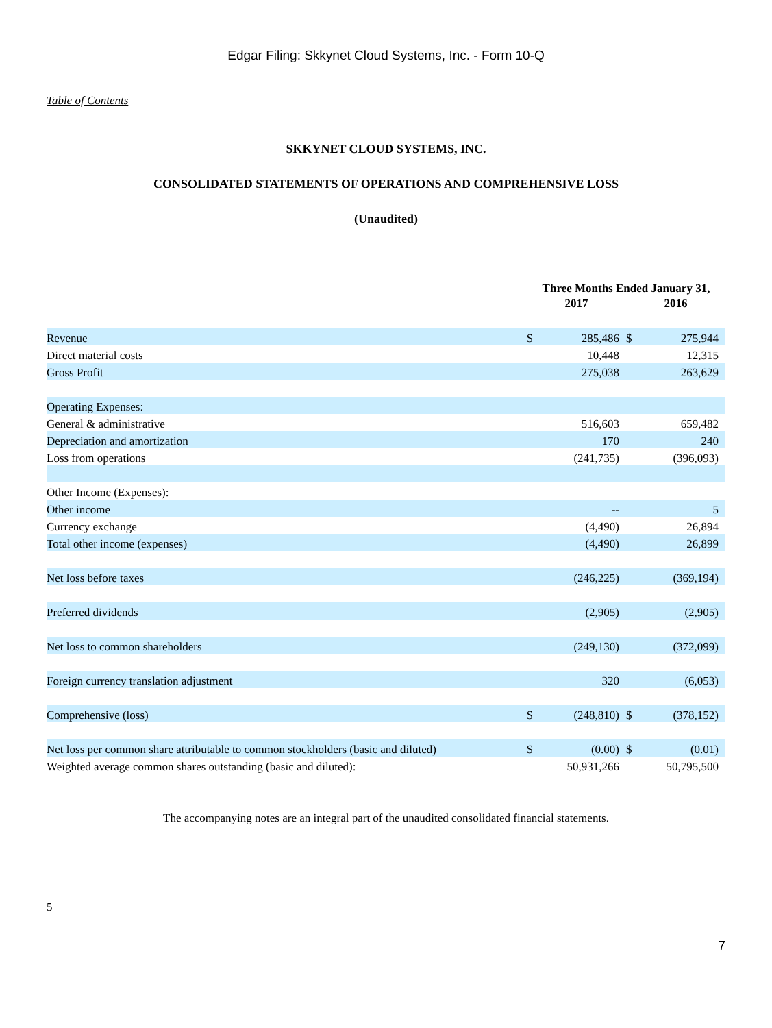Edgar Filing: Skkynet Cloud Systems, Inc. - Form 10-Q
Table of Contents
SKKYNET CLOUD SYSTEMS, INC.
CONSOLIDATED STATEMENTS OF OPERATIONS AND COMPREHENSIVE LOSS
(Unaudited)
| | Three Months Ended January 31, | | | | | |
| --- | --- | --- | --- | --- | --- | --- |
| | 2017 | | | 2016 | | |
| Revenue | $ | 285,486 | | $ | 275,944 | |
| Direct material costs | | 10,448 | | | 12,315 | |
| Gross Profit | | 275,038 | | | 263,629 | |
| Operating Expenses: | | | | | | |
| General & administrative | | 516,603 | | | 659,482 | |
| Depreciation and amortization | | 170 | | | 240 | |
| Loss from operations | | (241,735) | | | (396,093) | |
| Other Income (Expenses): | | | | | | |
| Other income | | -- | | | 5 | |
| Currency exchange | | (4,490) | | | 26,894 | |
| Total other income (expenses) | | (4,490) | | | 26,899 | |
| Net loss before taxes | | (246,225) | | | (369,194) | |
| Preferred dividends | | (2,905) | | | (2,905) | |
| Net loss to common shareholders | | (249,130) | | | (372,099) | |
| Foreign currency translation adjustment | | 320 | | | (6,053) | |
| Comprehensive (loss) | $ | (248,810) | | $ | (378,152) | |
| Net loss per common share attributable to common stockholders (basic and diluted) | $ | (0.00) | | $ | (0.01) | |
| Weighted average common shares outstanding (basic and diluted): | | 50,931,266 | | | 50,795,500 | |
The accompanying notes are an integral part of the unaudited consolidated financial statements.
5
7